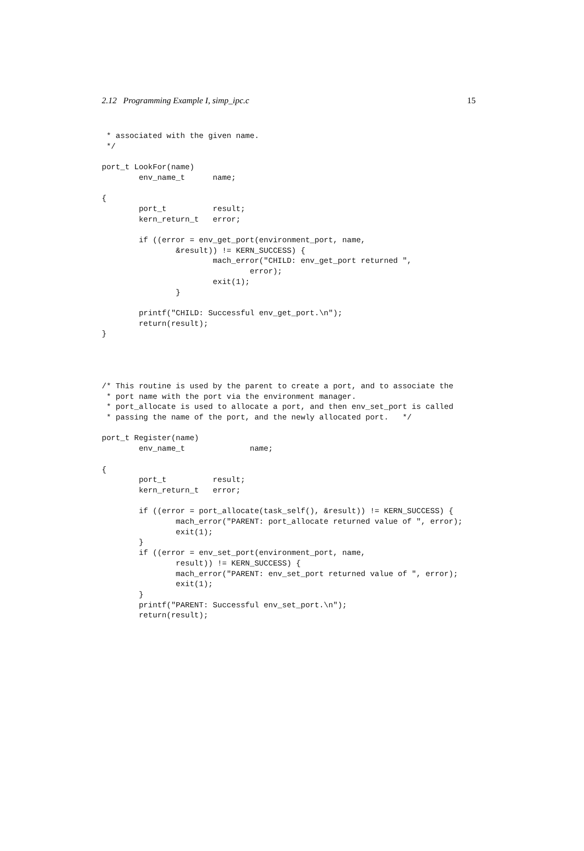2.12 Programming Example I, simp_ipc.c 15
 * associated with the given name.
 */

port_t LookFor(name)
        env_name_t      name;

{
        port_t          result;
        kern_return_t   error;

        if ((error = env_get_port(environment_port, name,
                &result)) != KERN_SUCCESS) {
                        mach_error("CHILD: env_get_port returned ",
                                error);
                        exit(1);
                }

        printf("CHILD: Successful env_get_port.\n");
        return(result);
}




/* This routine is used by the parent to create a port, and to associate the
 * port name with the port via the environment manager.
 * port_allocate is used to allocate a port, and then env_set_port is called
 * passing the name of the port, and the newly allocated port.   */

port_t Register(name)
        env_name_t              name;

{
        port_t          result;
        kern_return_t   error;

        if ((error = port_allocate(task_self(), &result)) != KERN_SUCCESS) {
                mach_error("PARENT: port_allocate returned value of ", error);
                exit(1);
        }
        if ((error = env_set_port(environment_port, name,
                result)) != KERN_SUCCESS) {
                mach_error("PARENT: env_set_port returned value of ", error);
                exit(1);
        }
        printf("PARENT: Successful env_set_port.\n");
        return(result);